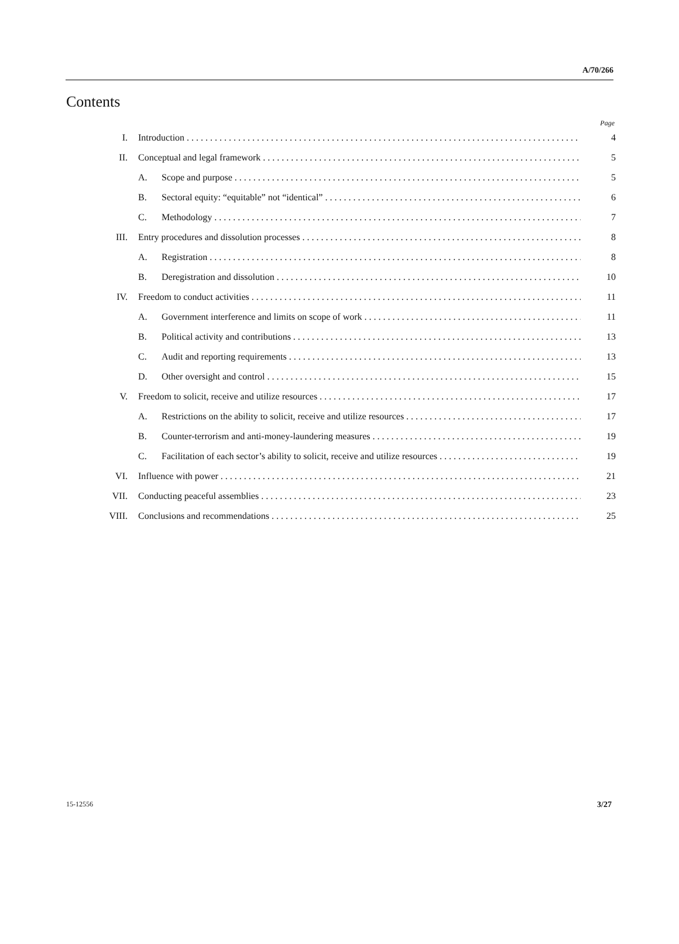A/70/266
Contents
Page
| I. | Introduction | | 4 |
| II. | Conceptual and legal framework | | 5 |
| | A. | Scope and purpose | 5 |
| | B. | Sectoral equity: “equitable” not “identical” | 6 |
| | C. | Methodology | 7 |
| III. | Entry procedures and dissolution processes | | 8 |
| | A. | Registration | 8 |
| | B. | Deregistration and dissolution | 10 |
| IV. | Freedom to conduct activities | | 11 |
| | A. | Government interference and limits on scope of work | 11 |
| | B. | Political activity and contributions | 13 |
| | C. | Audit and reporting requirements | 13 |
| | D. | Other oversight and control | 15 |
| V. | Freedom to solicit, receive and utilize resources | | 17 |
| | A. | Restrictions on the ability to solicit, receive and utilize resources | 17 |
| | B. | Counter-terrorism and anti-money-laundering measures | 19 |
| | C. | Facilitation of each sector’s ability to solicit, receive and utilize resources | 19 |
| VI. | Influence with power | | 21 |
| VII. | Conducting peaceful assemblies | | 23 |
| VIII. | Conclusions and recommendations | | 25 |
15-12556 3/27